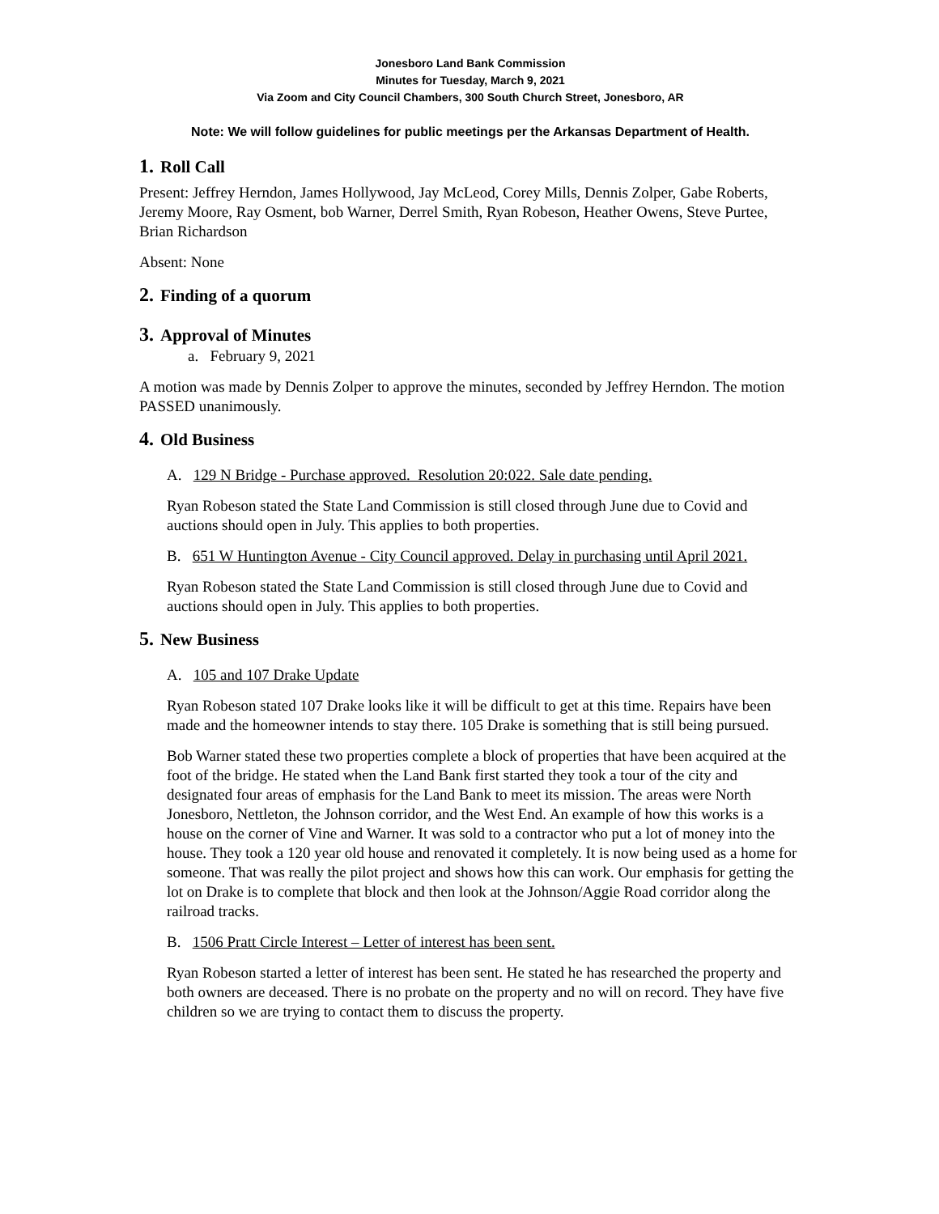Jonesboro Land Bank Commission
Minutes for Tuesday, March 9, 2021
Via Zoom and City Council Chambers, 300 South Church Street, Jonesboro, AR
Note: We will follow guidelines for public meetings per the Arkansas Department of Health.
1. Roll Call
Present: Jeffrey Herndon, James Hollywood, Jay McLeod, Corey Mills, Dennis Zolper, Gabe Roberts, Jeremy Moore, Ray Osment, bob Warner, Derrel Smith, Ryan Robeson, Heather Owens, Steve Purtee, Brian Richardson
Absent: None
2. Finding of a quorum
3. Approval of Minutes
a. February 9, 2021
A motion was made by Dennis Zolper to approve the minutes, seconded by Jeffrey Herndon. The motion PASSED unanimously.
4. Old Business
A. 129 N Bridge - Purchase approved. Resolution 20:022. Sale date pending.
Ryan Robeson stated the State Land Commission is still closed through June due to Covid and auctions should open in July. This applies to both properties.
B. 651 W Huntington Avenue - City Council approved. Delay in purchasing until April 2021.
Ryan Robeson stated the State Land Commission is still closed through June due to Covid and auctions should open in July. This applies to both properties.
5. New Business
A. 105 and 107 Drake Update
Ryan Robeson stated 107 Drake looks like it will be difficult to get at this time. Repairs have been made and the homeowner intends to stay there. 105 Drake is something that is still being pursued.
Bob Warner stated these two properties complete a block of properties that have been acquired at the foot of the bridge. He stated when the Land Bank first started they took a tour of the city and designated four areas of emphasis for the Land Bank to meet its mission. The areas were North Jonesboro, Nettleton, the Johnson corridor, and the West End. An example of how this works is a house on the corner of Vine and Warner. It was sold to a contractor who put a lot of money into the house. They took a 120 year old house and renovated it completely. It is now being used as a home for someone. That was really the pilot project and shows how this can work. Our emphasis for getting the lot on Drake is to complete that block and then look at the Johnson/Aggie Road corridor along the railroad tracks.
B. 1506 Pratt Circle Interest – Letter of interest has been sent.
Ryan Robeson started a letter of interest has been sent. He stated he has researched the property and both owners are deceased. There is no probate on the property and no will on record. They have five children so we are trying to contact them to discuss the property.